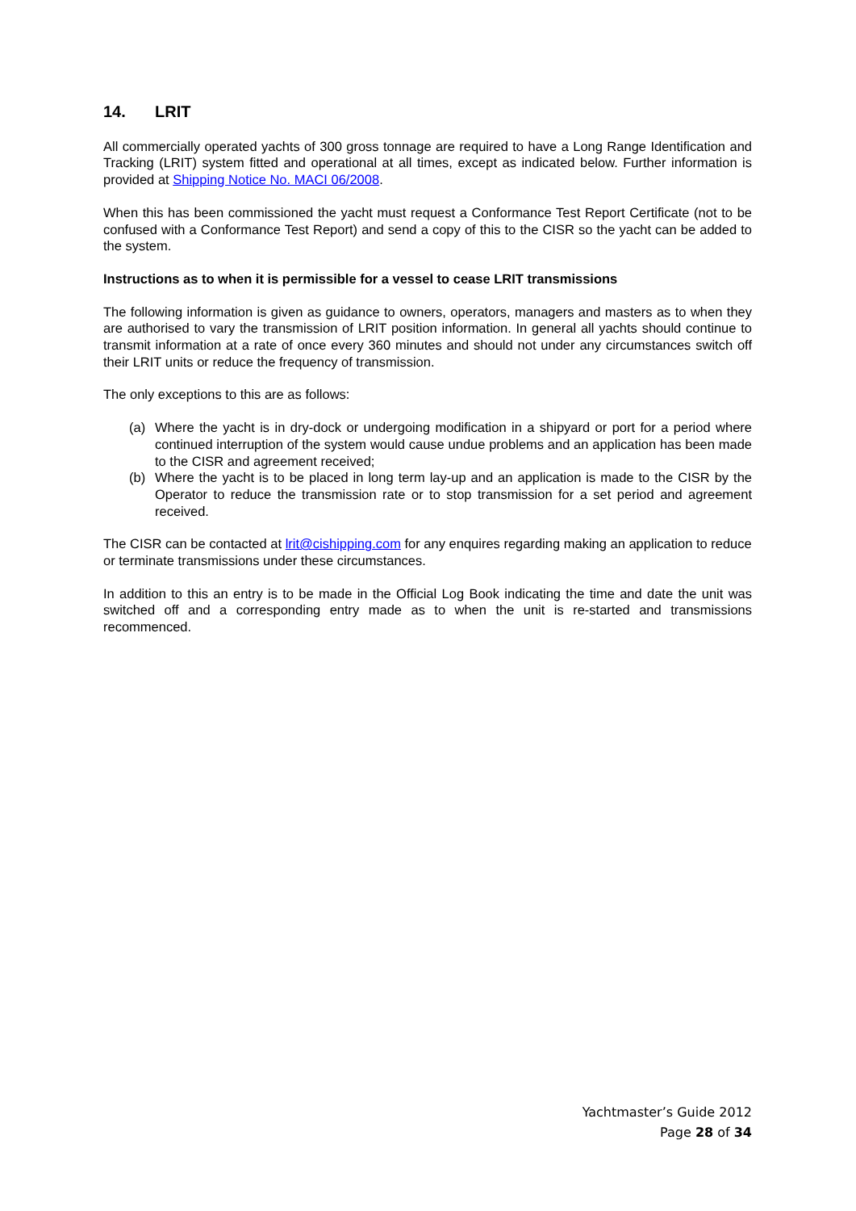14. LRIT
All commercially operated yachts of 300 gross tonnage are required to have a Long Range Identification and Tracking (LRIT) system fitted and operational at all times, except as indicated below. Further information is provided at Shipping Notice No. MACI 06/2008.
When this has been commissioned the yacht must request a Conformance Test Report Certificate (not to be confused with a Conformance Test Report) and send a copy of this to the CISR so the yacht can be added to the system.
Instructions as to when it is permissible for a vessel to cease LRIT transmissions
The following information is given as guidance to owners, operators, managers and masters as to when they are authorised to vary the transmission of LRIT position information. In general all yachts should continue to transmit information at a rate of once every 360 minutes and should not under any circumstances switch off their LRIT units or reduce the frequency of transmission.
The only exceptions to this are as follows:
(a) Where the yacht is in dry-dock or undergoing modification in a shipyard or port for a period where continued interruption of the system would cause undue problems and an application has been made to the CISR and agreement received;
(b) Where the yacht is to be placed in long term lay-up and an application is made to the CISR by the Operator to reduce the transmission rate or to stop transmission for a set period and agreement received.
The CISR can be contacted at lrit@cishipping.com for any enquires regarding making an application to reduce or terminate transmissions under these circumstances.
In addition to this an entry is to be made in the Official Log Book indicating the time and date the unit was switched off and a corresponding entry made as to when the unit is re-started and transmissions recommenced.
Yachtmaster’s Guide 2012
Page 28 of 34